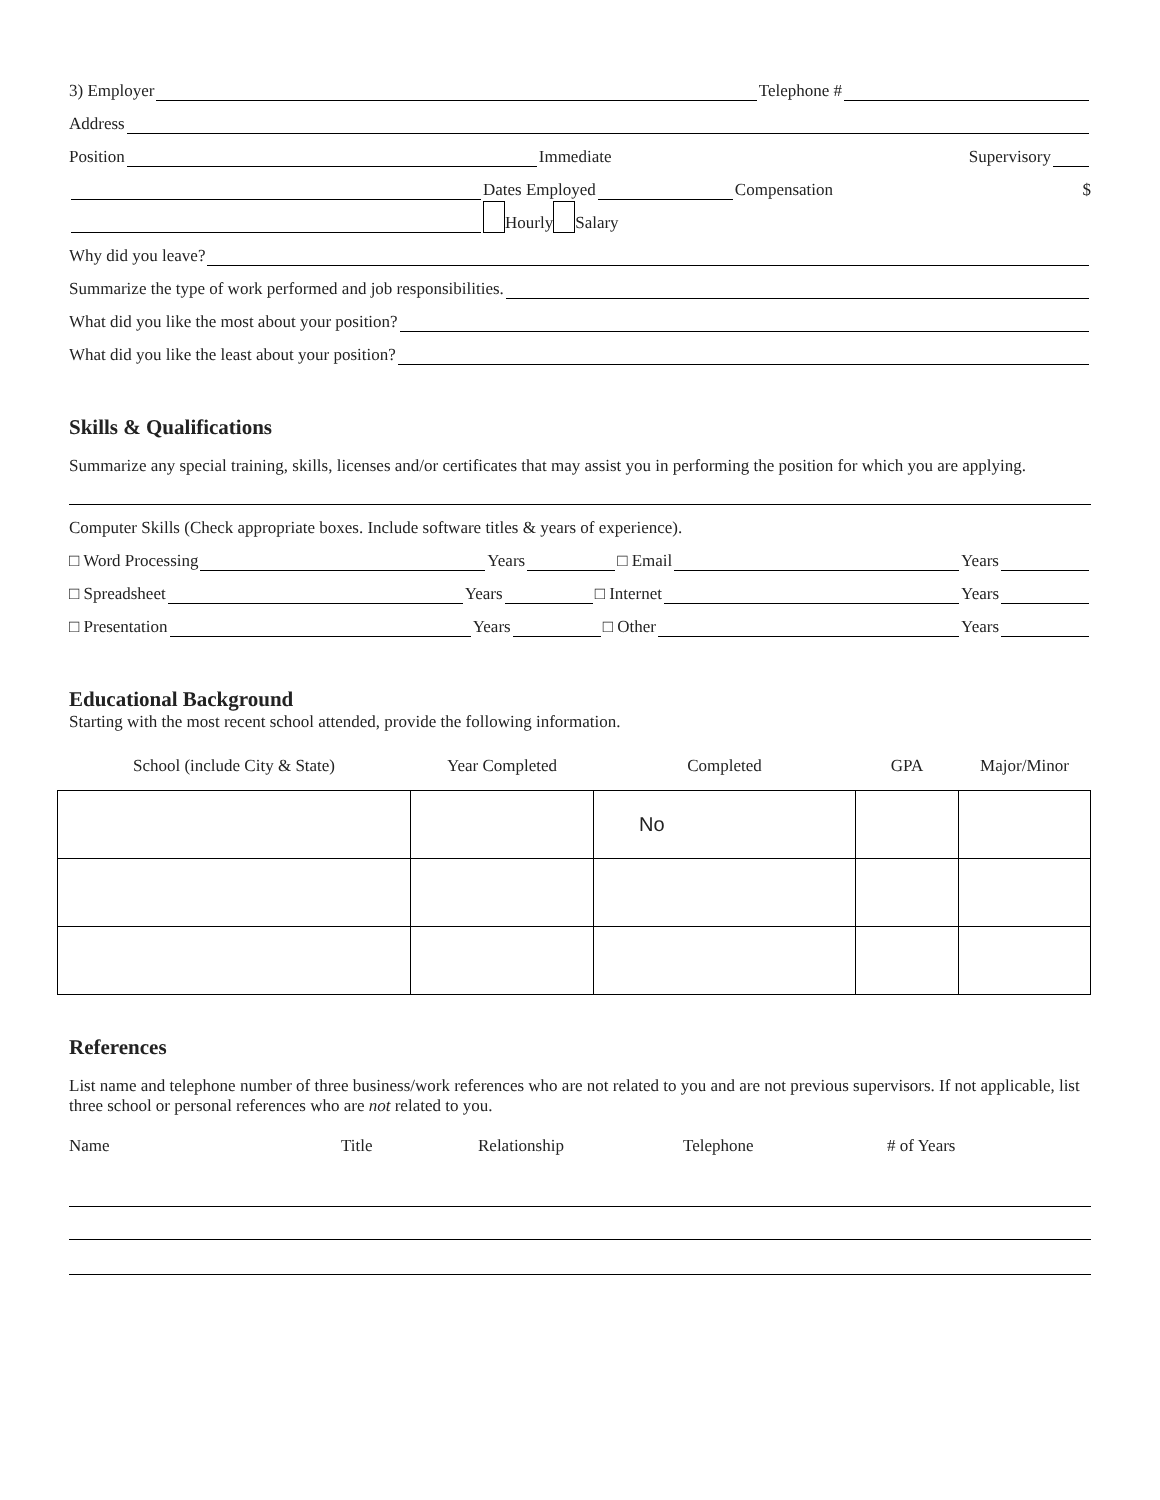3) Employer Telephone #
Address
Position Immediate Supervisory
Dates Employed Compensation $
Hourly Salary
Why did you leave?
Summarize the type of work performed and job responsibilities.
What did you like the most about your position?
What did you like the least about your position?
Skills & Qualifications
Summarize any special training, skills, licenses and/or certificates that may assist you in performing the position for which you are applying.
Computer Skills (Check appropriate boxes. Include software titles & years of experience).
□ Word Processing Years □ Email Years
□ Spreadsheet Years □ Internet Years
□ Presentation Years □ Other Years
Educational Background
Starting with the most recent school attended, provide the following information.
| School (include City & State) | Year Completed | Completed | GPA | Major/Minor |
| --- | --- | --- | --- | --- |
| | | No | | |
References
List name and telephone number of three business/work references who are not related to you and are not previous supervisors. If not applicable, list three school or personal references who are not related to you.
Name Title Relationship Telephone # of Years